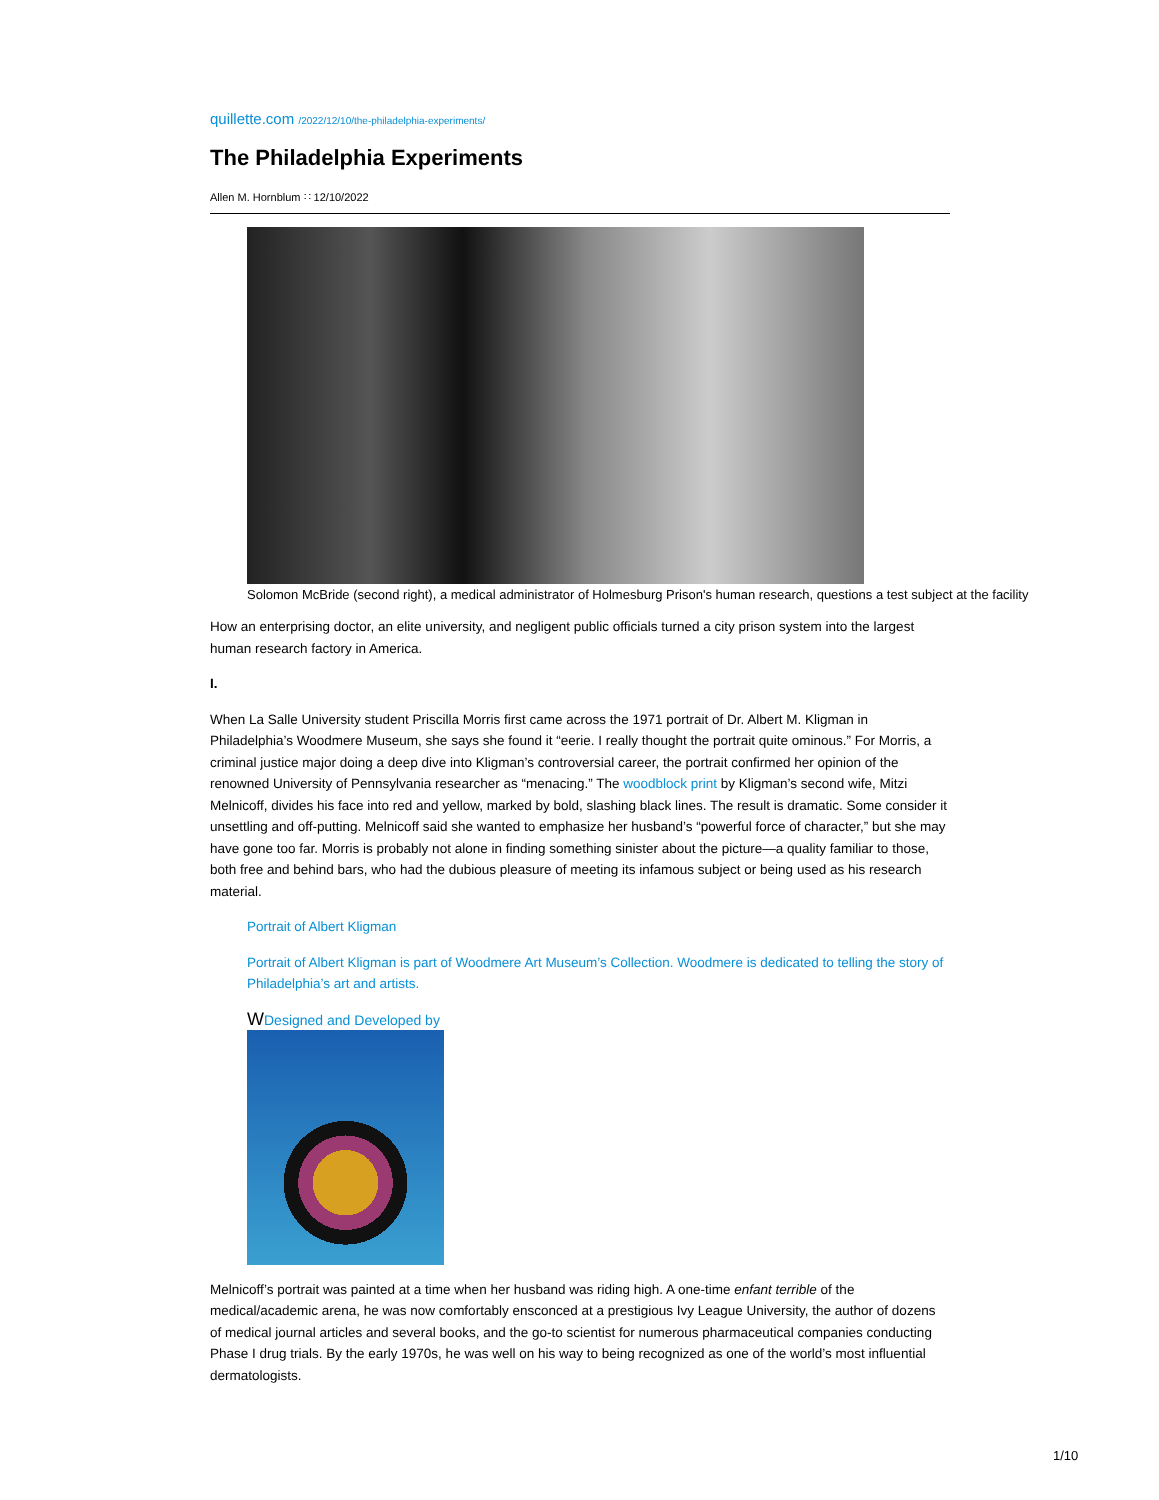quillette.com /2022/12/10/the-philadelphia-experiments/
The Philadelphia Experiments
Allen M. Hornblum ∷ 12/10/2022
Solomon McBride (second right), a medical administrator of Holmesburg Prison's human research, questions a test subject at the facility
How an enterprising doctor, an elite university, and negligent public officials turned a city prison system into the largest human research factory in America.
I.
When La Salle University student Priscilla Morris first came across the 1971 portrait of Dr. Albert M. Kligman in Philadelphia’s Woodmere Museum, she says she found it “eerie. I really thought the portrait quite ominous.” For Morris, a criminal justice major doing a deep dive into Kligman’s controversial career, the portrait confirmed her opinion of the renowned University of Pennsylvania researcher as “menacing.” The woodblock print by Kligman’s second wife, Mitzi Melnicoff, divides his face into red and yellow, marked by bold, slashing black lines. The result is dramatic. Some consider it unsettling and off-putting. Melnicoff said she wanted to emphasize her husband’s “powerful force of character,” but she may have gone too far. Morris is probably not alone in finding something sinister about the picture—a quality familiar to those, both free and behind bars, who had the dubious pleasure of meeting its infamous subject or being used as his research material.
Portrait of Albert Kligman
Portrait of Albert Kligman is part of Woodmere Art Museum’s Collection. Woodmere is dedicated to telling the story of Philadelphia’s art and artists.
WDesigned and Developed by
Melnicoff’s portrait was painted at a time when her husband was riding high. A one-time enfant terrible of the medical/academic arena, he was now comfortably ensconced at a prestigious Ivy League University, the author of dozens of medical journal articles and several books, and the go-to scientist for numerous pharmaceutical companies conducting Phase I drug trials. By the early 1970s, he was well on his way to being recognized as one of the world’s most influential dermatologists.
1/10